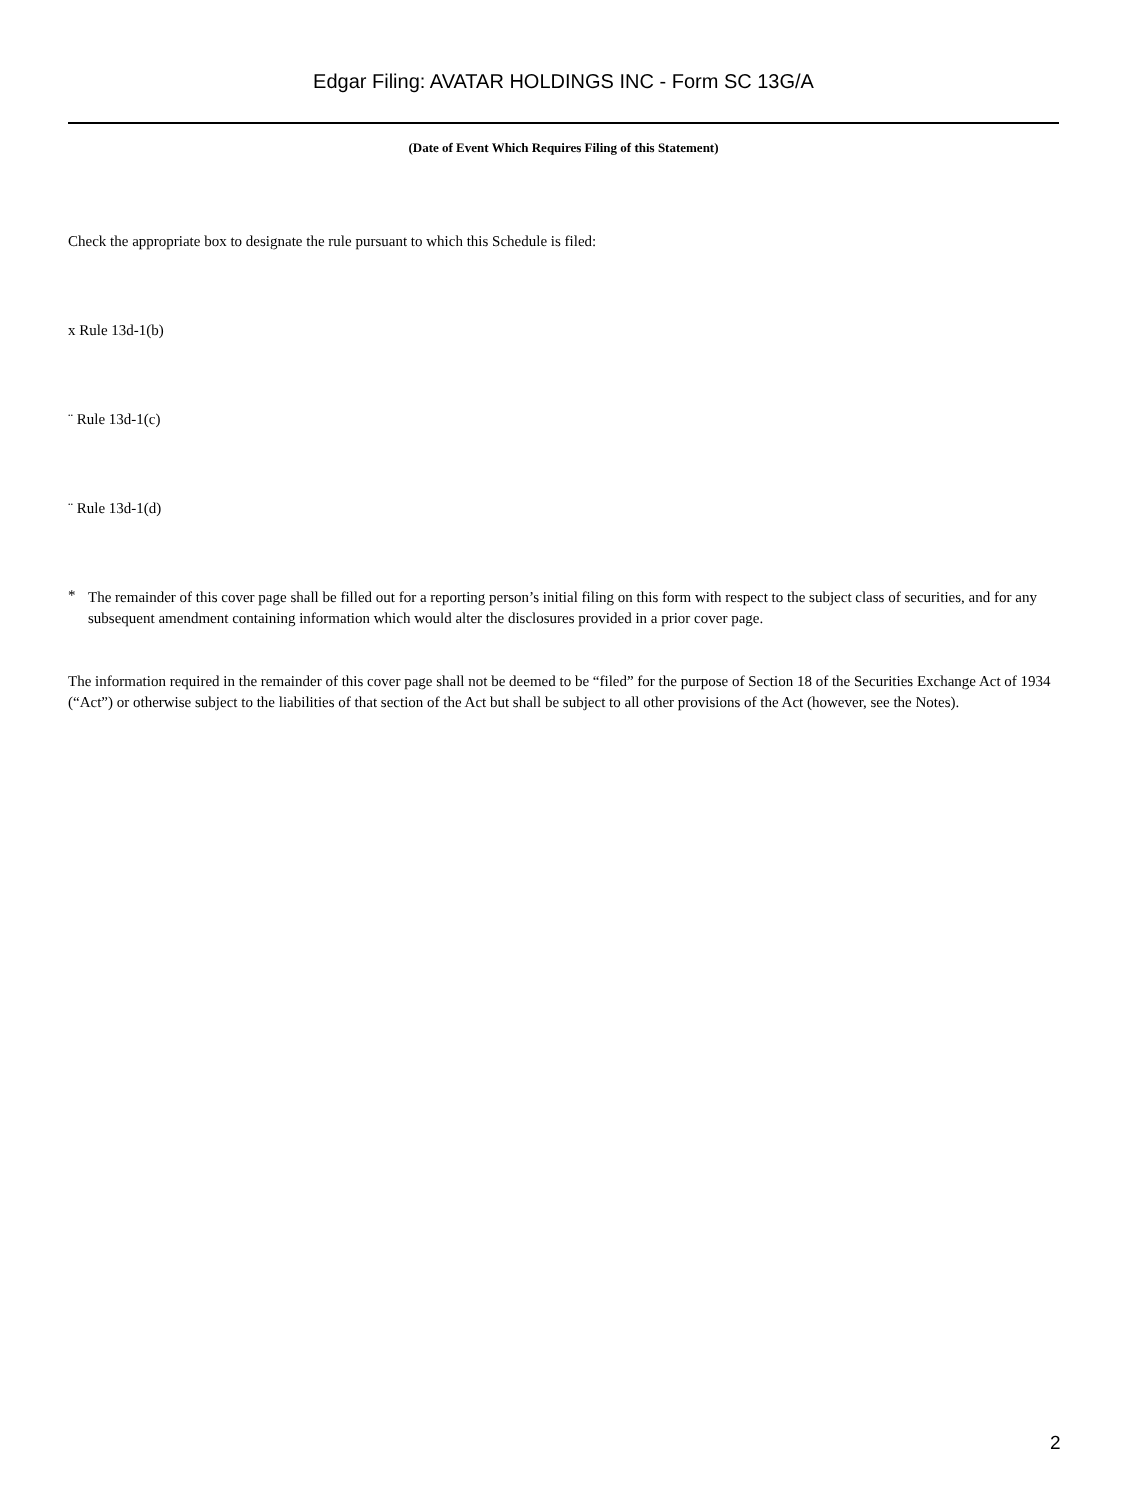Edgar Filing: AVATAR HOLDINGS INC - Form SC 13G/A
(Date of Event Which Requires Filing of this Statement)
Check the appropriate box to designate the rule pursuant to which this Schedule is filed:
x Rule 13d-1(b)
¨ Rule 13d-1(c)
¨ Rule 13d-1(d)
*
The remainder of this cover page shall be filled out for a reporting person’s initial filing on this form with respect to the subject class of securities, and for any subsequent amendment containing information which would alter the disclosures provided in a prior cover page.
The information required in the remainder of this cover page shall not be deemed to be “filed” for the purpose of Section 18 of the Securities Exchange Act of 1934 (“Act”) or otherwise subject to the liabilities of that section of the Act but shall be subject to all other provisions of the Act (however, see the Notes).
2